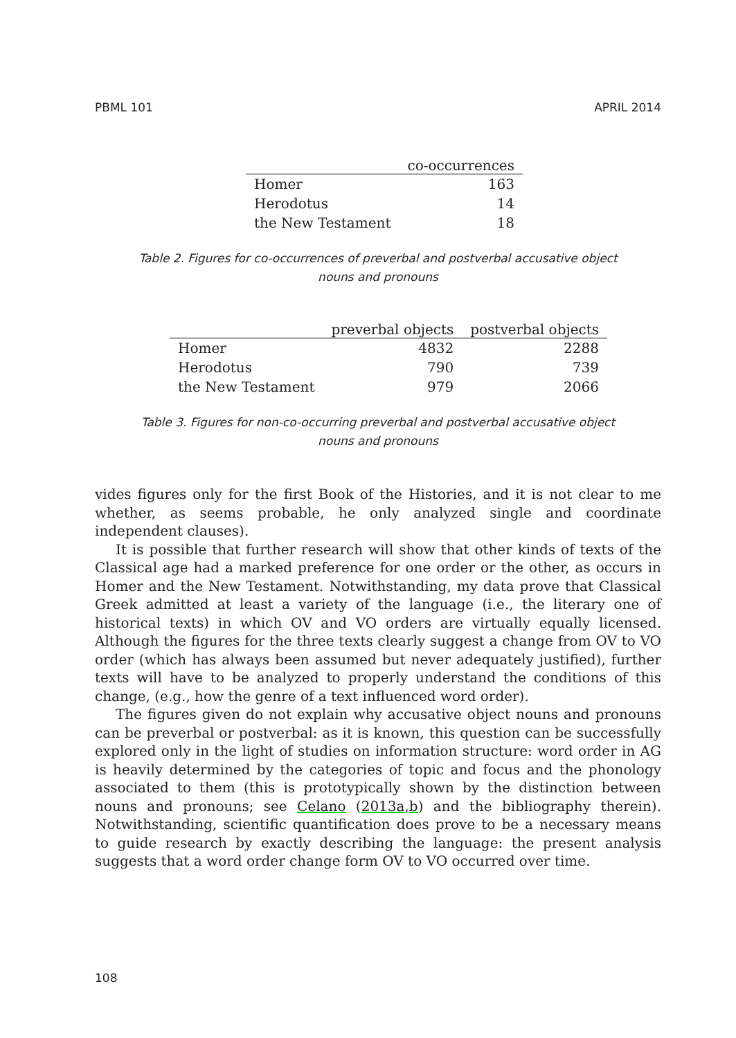PBML 101 APRIL 2014
| | co-occurrences |
| --- | --- |
| Homer | 163 |
| Herodotus | 14 |
| the New Testament | 18 |
Table 2. Figures for co-occurrences of preverbal and postverbal accusative object
nouns and pronouns
| | preverbal objects | postverbal objects |
| --- | --- | --- |
| Homer | 4832 | 2288 |
| Herodotus | 790 | 739 |
| the New Testament | 979 | 2066 |
Table 3. Figures for non-co-occurring preverbal and postverbal accusative object
nouns and pronouns
vides figures only for the first Book of the Histories, and it is not clear to me whether, as seems probable, he only analyzed single and coordinate independent clauses).
It is possible that further research will show that other kinds of texts of the Classical age had a marked preference for one order or the other, as occurs in Homer and the New Testament. Notwithstanding, my data prove that Classical Greek admitted at least a variety of the language (i.e., the literary one of historical texts) in which OV and VO orders are virtually equally licensed. Although the figures for the three texts clearly suggest a change from OV to VO order (which has always been assumed but never adequately justified), further texts will have to be analyzed to properly understand the conditions of this change, (e.g., how the genre of a text influenced word order).
The figures given do not explain why accusative object nouns and pronouns can be preverbal or postverbal: as it is known, this question can be successfully explored only in the light of studies on information structure: word order in AG is heavily determined by the categories of topic and focus and the phonology associated to them (this is prototypically shown by the distinction between nouns and pronouns; see Celano (2013a,b) and the bibliography therein). Notwithstanding, scientific quantification does prove to be a necessary means to guide research by exactly describing the language: the present analysis suggests that a word order change form OV to VO occurred over time.
108